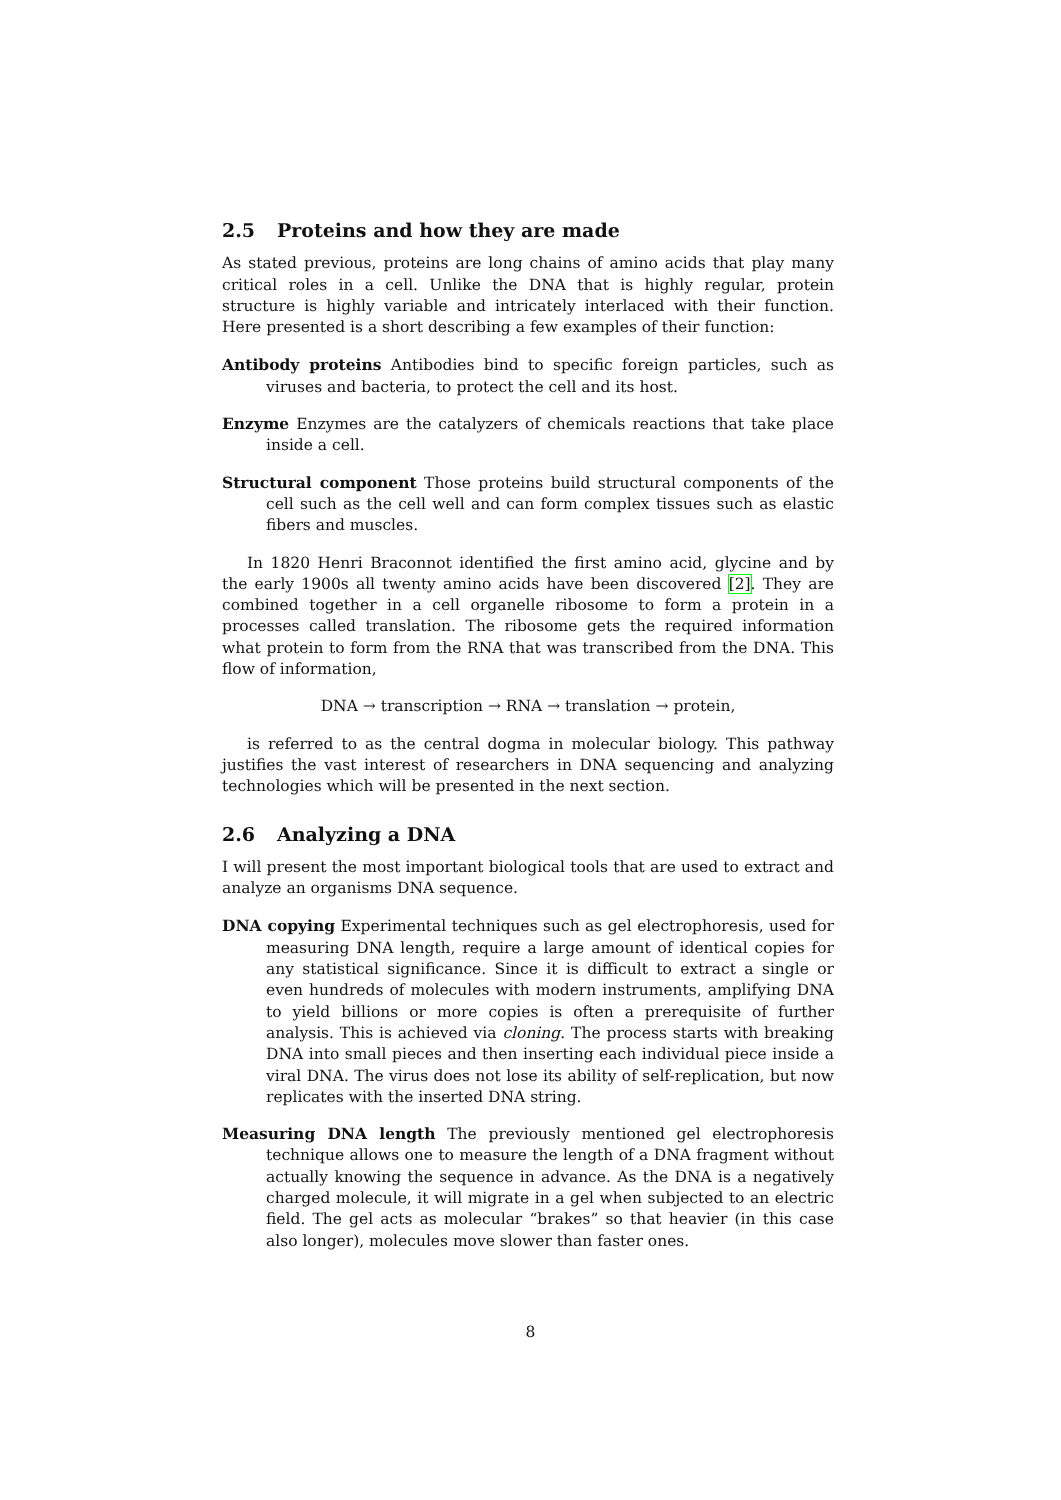2.5 Proteins and how they are made
As stated previous, proteins are long chains of amino acids that play many critical roles in a cell. Unlike the DNA that is highly regular, protein structure is highly variable and intricately interlaced with their function. Here presented is a short describing a few examples of their function:
Antibody proteins Antibodies bind to specific foreign particles, such as viruses and bacteria, to protect the cell and its host.
Enzyme Enzymes are the catalyzers of chemicals reactions that take place inside a cell.
Structural component Those proteins build structural components of the cell such as the cell well and can form complex tissues such as elastic fibers and muscles.
In 1820 Henri Braconnot identified the first amino acid, glycine and by the early 1900s all twenty amino acids have been discovered [2]. They are combined together in a cell organelle ribosome to form a protein in a processes called translation. The ribosome gets the required information what protein to form from the RNA that was transcribed from the DNA. This flow of information,
DNA → transcription → RNA → translation → protein,
is referred to as the central dogma in molecular biology. This pathway justifies the vast interest of researchers in DNA sequencing and analyzing technologies which will be presented in the next section.
2.6 Analyzing a DNA
I will present the most important biological tools that are used to extract and analyze an organisms DNA sequence.
DNA copying Experimental techniques such as gel electrophoresis, used for measuring DNA length, require a large amount of identical copies for any statistical significance. Since it is difficult to extract a single or even hundreds of molecules with modern instruments, amplifying DNA to yield billions or more copies is often a prerequisite of further analysis. This is achieved via cloning. The process starts with breaking DNA into small pieces and then inserting each individual piece inside a viral DNA. The virus does not lose its ability of self-replication, but now replicates with the inserted DNA string.
Measuring DNA length The previously mentioned gel electrophoresis technique allows one to measure the length of a DNA fragment without actually knowing the sequence in advance. As the DNA is a negatively charged molecule, it will migrate in a gel when subjected to an electric field. The gel acts as molecular “brakes” so that heavier (in this case also longer), molecules move slower than faster ones.
8